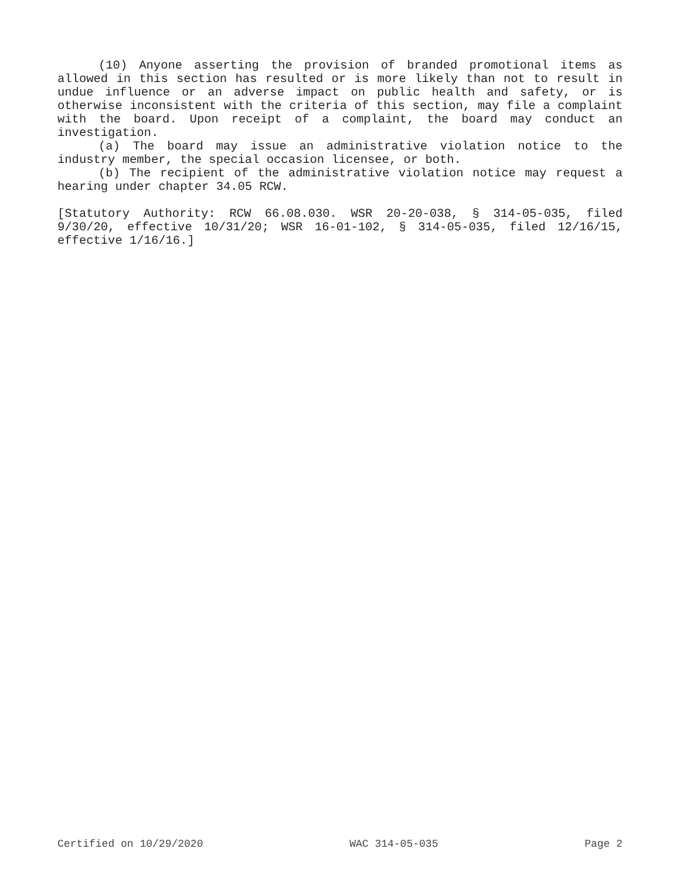(10) Anyone asserting the provision of branded promotional items as allowed in this section has resulted or is more likely than not to result in undue influence or an adverse impact on public health and safety, or is otherwise inconsistent with the criteria of this section, may file a complaint with the board. Upon receipt of a complaint, the board may conduct an investigation.
(a) The board may issue an administrative violation notice to the industry member, the special occasion licensee, or both.
(b) The recipient of the administrative violation notice may request a hearing under chapter 34.05 RCW.
[Statutory Authority: RCW 66.08.030. WSR 20-20-038, § 314-05-035, filed 9/30/20, effective 10/31/20; WSR 16-01-102, § 314-05-035, filed 12/16/15, effective 1/16/16.]
Certified on 10/29/2020 WAC 314-05-035 Page 2